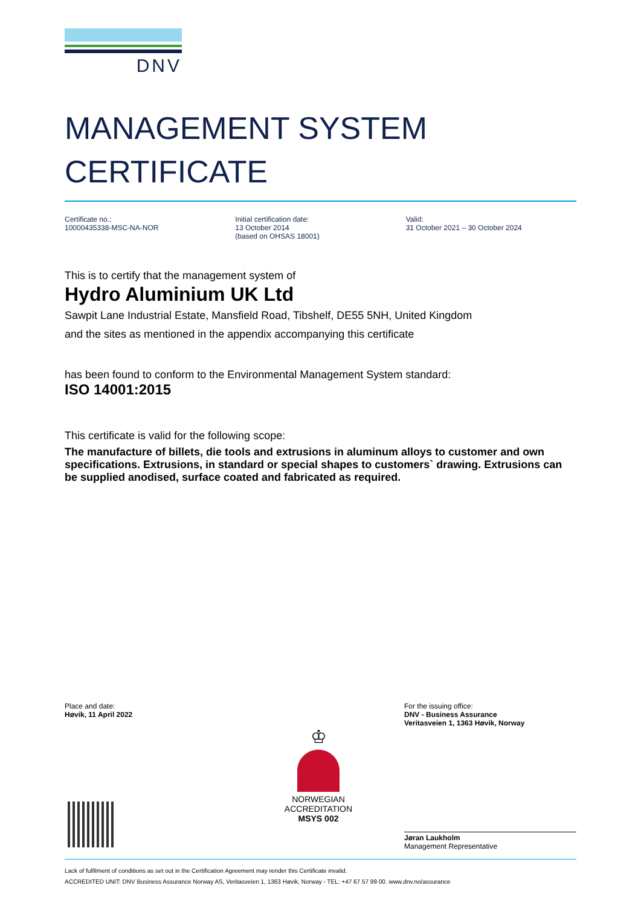DNV
MANAGEMENT SYSTEM
CERTIFICATE
Certificate no.:
10000435338-MSC-NA-NOR
Initial certification date:
13 October 2014
(based on OHSAS 18001)
Valid:
31 October 2021 – 30 October 2024
This is to certify that the management system of
Hydro Aluminium UK Ltd
Sawpit Lane Industrial Estate, Mansfield Road, Tibshelf, DE55 5NH, United Kingdom
and the sites as mentioned in the appendix accompanying this certificate
has been found to conform to the Environmental Management System standard:
ISO 14001:2015
This certificate is valid for the following scope:
The manufacture of billets, die tools and extrusions in aluminum alloys to customer and own specifications. Extrusions, in standard or special shapes to customers` drawing. Extrusions can be supplied anodised, surface coated and fabricated as required.
Place and date:
Høvik, 11 April 2022
For the issuing office:
DNV - Business Assurance
Veritasveien 1, 1363 Høvik, Norway
♔
NORWEGIAN
ACCREDITATION
MSYS 002
Jøran Laukholm
Management Representative
Lack of fulfilment of conditions as set out in the Certification Agreement may render this Certificate invalid.
ACCREDITED UNIT: DNV Business Assurance Norway AS, Veritasveien 1, 1363 Høvik, Norway - TEL: +47 67 57 99 00. www.dnv.no/assurance